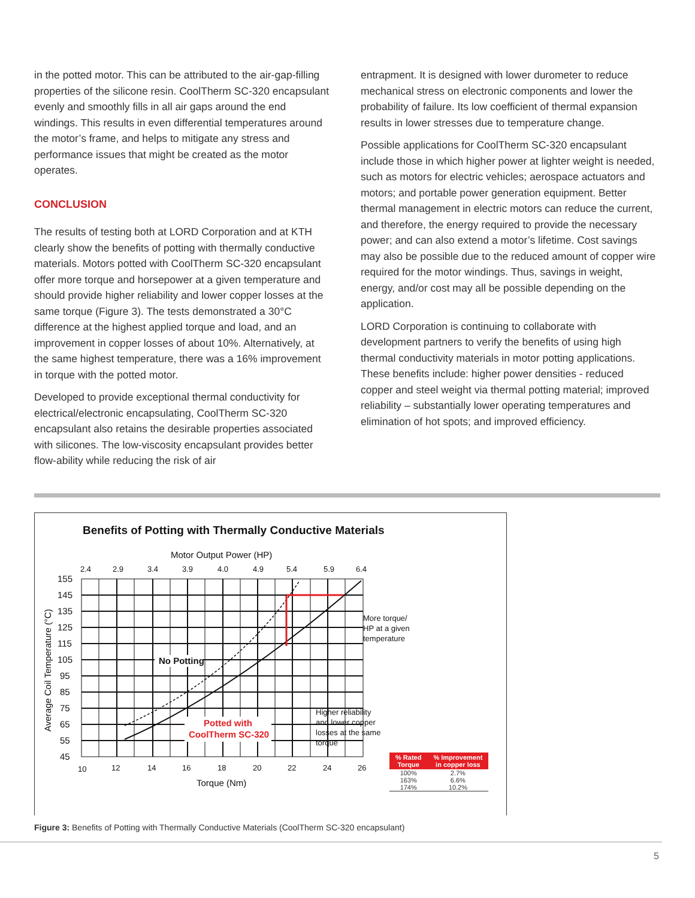in the potted motor. This can be attributed to the air-gap-filling properties of the silicone resin. CoolTherm SC-320 encapsulant evenly and smoothly fills in all air gaps around the end windings. This results in even differential temperatures around the motor’s frame, and helps to mitigate any stress and performance issues that might be created as the motor operates.
CONCLUSION
The results of testing both at LORD Corporation and at KTH clearly show the benefits of potting with thermally conductive materials. Motors potted with CoolTherm SC-320 encapsulant offer more torque and horsepower at a given temperature and should provide higher reliability and lower copper losses at the same torque (Figure 3). The tests demonstrated a 30°C difference at the highest applied torque and load, and an improvement in copper losses of about 10%. Alternatively, at the same highest temperature, there was a 16% improvement in torque with the potted motor.
Developed to provide exceptional thermal conductivity for electrical/electronic encapsulating, CoolTherm SC-320 encapsulant also retains the desirable properties associated with silicones. The low-viscosity encapsulant provides better flow-ability while reducing the risk of air
entrapment. It is designed with lower durometer to reduce mechanical stress on electronic components and lower the probability of failure. Its low coefficient of thermal expansion results in lower stresses due to temperature change.
Possible applications for CoolTherm SC-320 encapsulant include those in which higher power at lighter weight is needed, such as motors for electric vehicles; aerospace actuators and motors; and portable power generation equipment. Better thermal management in electric motors can reduce the current, and therefore, the energy required to provide the necessary power; and can also extend a motor’s lifetime. Cost savings may also be possible due to the reduced amount of copper wire required for the motor windings. Thus, savings in weight, energy, and/or cost may all be possible depending on the application.
LORD Corporation is continuing to collaborate with development partners to verify the benefits of using high thermal conductivity materials in motor potting applications. These benefits include: higher power densities - reduced copper and steel weight via thermal potting material; improved reliability – substantially lower operating temperatures and elimination of hot spots; and improved efficiency.
Benefits of Potting with Thermally Conductive Materials
Motor Output Power (HP)
2.4
2.9
3.4
3.9
4.0
4.9
5.4
5.9
6.4
155
145
135
125
115
105
95
85
75
65
55
45
No Potting
Potted with
CoolTherm SC-320
More torque/
HP at a given
temperature
Higher reliability
and lower copper
losses at the same
torque
10
12
14
16
18
20
22
24
26
Torque (Nm)
Average Coil Temperature (°C)
| % Rated Torque | % Improvement in copper loss |
| --- | --- |
| 100% | 2.7% |
| 163% | 6.6% |
| 174% | 10.2% |
Figure 3: Benefits of Potting with Thermally Conductive Materials (CoolTherm SC-320 encapsulant)
5